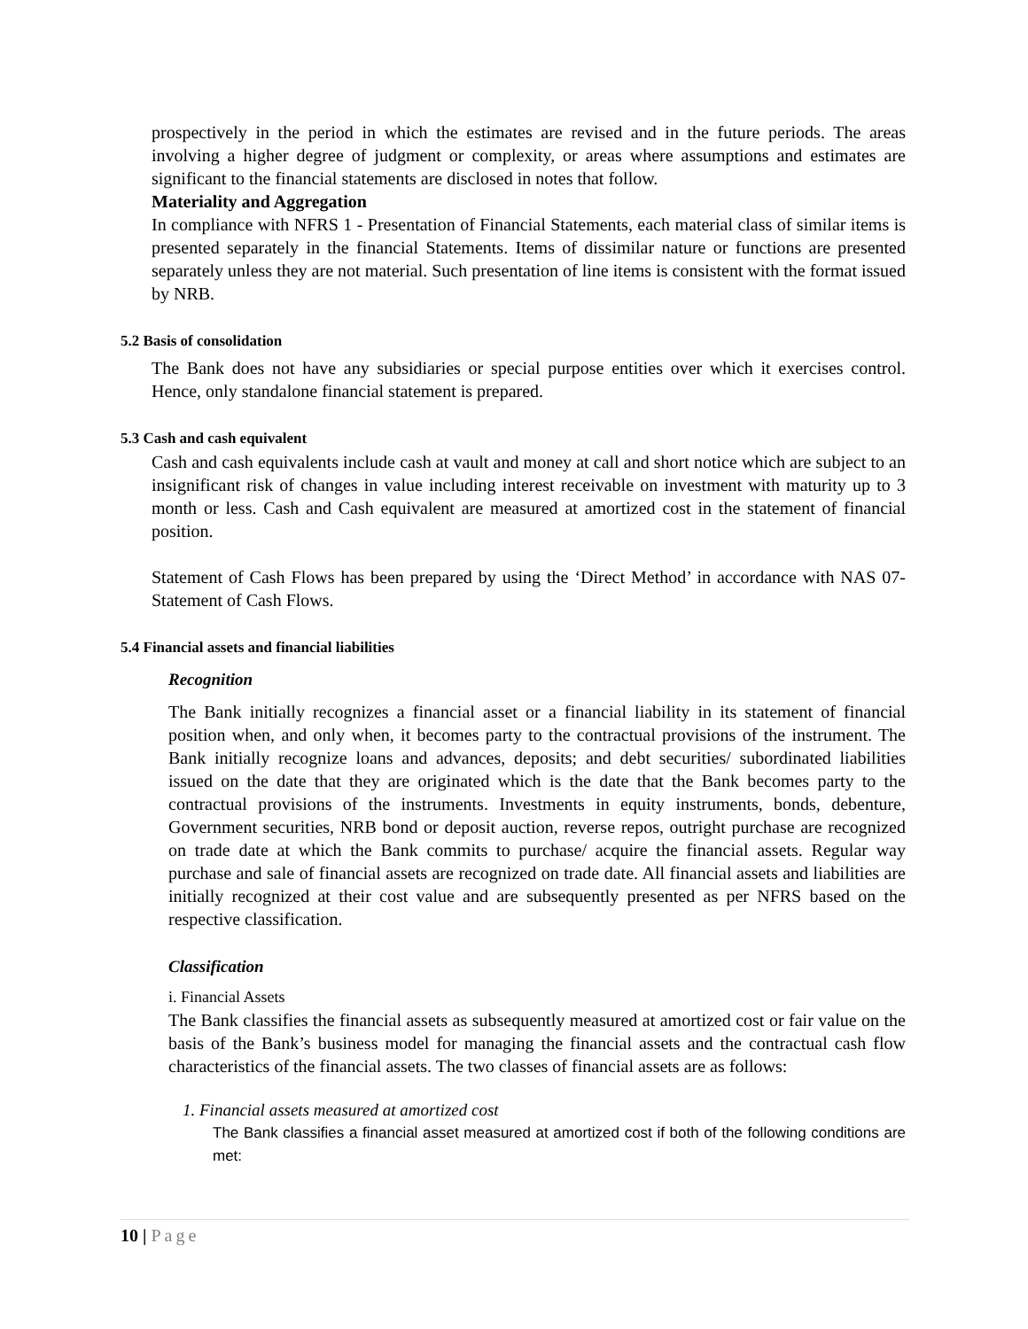prospectively in the period in which the estimates are revised and in the future periods. The areas involving a higher degree of judgment or complexity, or areas where assumptions and estimates are significant to the financial statements are disclosed in notes that follow.
Materiality and Aggregation
In compliance with NFRS 1 - Presentation of Financial Statements, each material class of similar items is presented separately in the financial Statements. Items of dissimilar nature or functions are presented separately unless they are not material. Such presentation of line items is consistent with the format issued by NRB.
5.2 Basis of consolidation
The Bank does not have any subsidiaries or special purpose entities over which it exercises control. Hence, only standalone financial statement is prepared.
5.3 Cash and cash equivalent
Cash and cash equivalents include cash at vault and money at call and short notice which are subject to an insignificant risk of changes in value including interest receivable on investment with maturity up to 3 month or less. Cash and Cash equivalent are measured at amortized cost in the statement of financial position.
Statement of Cash Flows has been prepared by using the ‘Direct Method’ in accordance with NAS 07- Statement of Cash Flows.
5.4 Financial assets and financial liabilities
Recognition
The Bank initially recognizes a financial asset or a financial liability in its statement of financial position when, and only when, it becomes party to the contractual provisions of the instrument. The Bank initially recognize loans and advances, deposits; and debt securities/ subordinated liabilities issued on the date that they are originated which is the date that the Bank becomes party to the contractual provisions of the instruments. Investments in equity instruments, bonds, debenture, Government securities, NRB bond or deposit auction, reverse repos, outright purchase are recognized on trade date at which the Bank commits to purchase/ acquire the financial assets. Regular way purchase and sale of financial assets are recognized on trade date. All financial assets and liabilities are initially recognized at their cost value and are subsequently presented as per NFRS based on the respective classification.
Classification
i. Financial Assets
The Bank classifies the financial assets as subsequently measured at amortized cost or fair value on the basis of the Bank’s business model for managing the financial assets and the contractual cash flow characteristics of the financial assets. The two classes of financial assets are as follows:
1. Financial assets measured at amortized cost
The Bank classifies a financial asset measured at amortized cost if both of the following conditions are met:
10 | Page